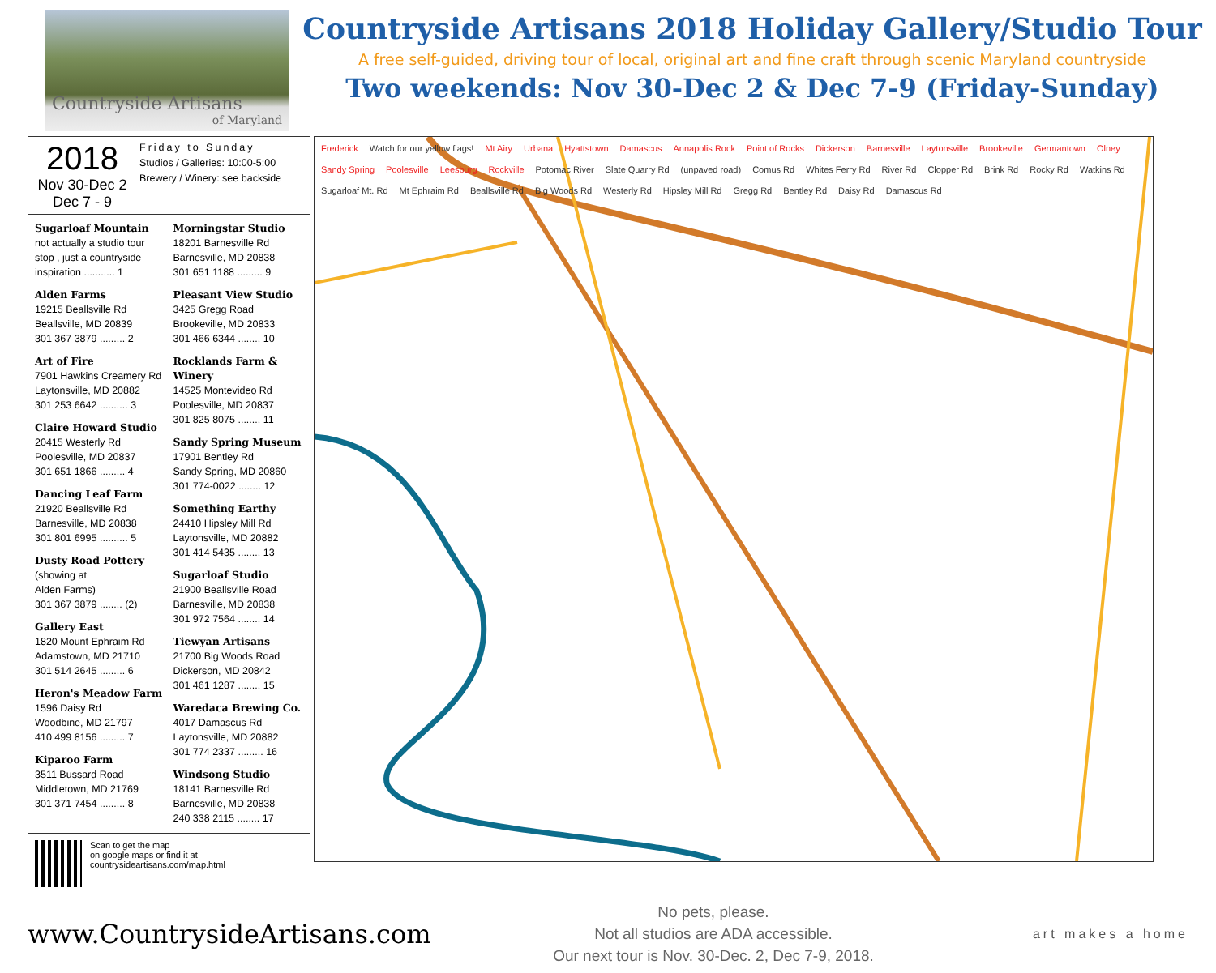Countryside Artisans
of Maryland
Countryside Artisans 2018 Holiday Gallery/Studio Tour
A free self-guided, driving tour of local, original art and fine craft through scenic Maryland countryside
Two weekends: Nov 30-Dec 2 & Dec 7-9 (Friday-Sunday)
2018
Nov 30-Dec 2
Dec 7 - 9
Friday to Sunday
Studios / Galleries: 10:00-5:00
Brewery / Winery: see backside
Sugarloaf Mountain
not actually a studio tour stop , just a countryside inspiration ........... 1
Alden Farms
19215 Beallsville Rd
Beallsville, MD 20839
301 367 3879 ......... 2
Art of Fire
7901 Hawkins Creamery Rd
Laytonsville, MD 20882
301 253 6642 .......... 3
Claire Howard Studio
20415 Westerly Rd
Poolesville, MD 20837
301 651 1866 ......... 4
Dancing Leaf Farm
21920 Beallsville Rd
Barnesville, MD 20838
301 801 6995 .......... 5
Dusty Road Pottery
(showing at
Alden Farms)
301 367 3879 ........ (2)
Gallery East
1820 Mount Ephraim Rd
Adamstown, MD 21710
301 514 2645 ......... 6
Heron's Meadow Farm
1596 Daisy Rd
Woodbine, MD 21797
410 499 8156 ......... 7
Kiparoo Farm
3511 Bussard Road
Middletown, MD 21769
301 371 7454 ......... 8
Morningstar Studio
18201 Barnesville Rd
Barnesville, MD 20838
301 651 1188 ......... 9
Pleasant View Studio
3425 Gregg Road
Brookeville, MD 20833
301 466 6344 ........ 10
Rocklands Farm & Winery
14525 Montevideo Rd
Poolesville, MD 20837
301 825 8075 ........ 11
Sandy Spring Museum
17901 Bentley Rd
Sandy Spring, MD 20860
301 774-0022 ........ 12
Something Earthy
24410 Hipsley Mill Rd
Laytonsville, MD 20882
301 414 5435 ........ 13
Sugarloaf Studio
21900 Beallsville Road
Barnesville, MD 20838
301 972 7564 ........ 14
Tiewyan Artisans
21700 Big Woods Road
Dickerson, MD 20842
301 461 1287 ........ 15
Waredaca Brewing Co.
4017 Damascus Rd
Laytonsville, MD 20882
301 774 2337 ......... 16
Windsong Studio
18141 Barnesville Rd
Barnesville, MD 20838
240 338 2115 ........ 17
Scan to get the map
on google maps or find it at
countrysideartisans.com/map.html
Frederick Watch for our yellow flags! Mt Airy Urbana Hyattstown Damascus Annapolis Rock Point of Rocks Dickerson Barnesville Laytonsville Brookeville Germantown Olney Sandy Spring Poolesville Leesburg Rockville Potomac River Slate Quarry Rd (unpaved road) Comus Rd Whites Ferry Rd River Rd Clopper Rd Brink Rd Rocky Rd Watkins Rd Sugarloaf Mt. Rd Mt Ephraim Rd Beallsville Rd Big Woods Rd Westerly Rd Hipsley Mill Rd Gregg Rd Bentley Rd Daisy Rd Damascus Rd
www.CountrysideArtisans.com
No pets, please.
Not all studios are ADA accessible.
Our next tour is Nov. 30-Dec. 2, Dec 7-9, 2018.
art makes a home